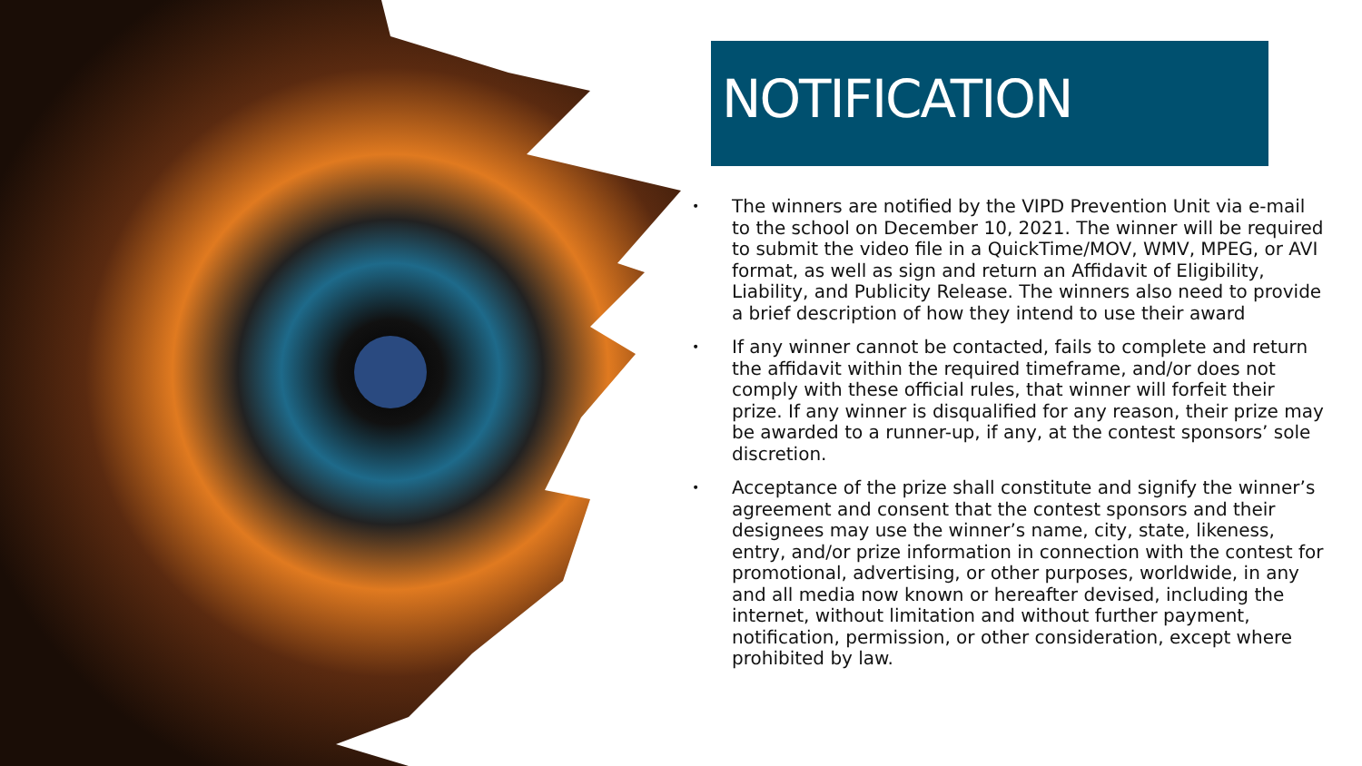NOTIFICATION
• The winners are notified by the VIPD Prevention Unit via e-mail to the school on December 10, 2021. The winner will be required to submit the video file in a QuickTime/MOV, WMV, MPEG, or AVI format, as well as sign and return an Affidavit of Eligibility, Liability, and Publicity Release. The winners also need to provide a brief description of how they intend to use their award
• If any winner cannot be contacted, fails to complete and return the affidavit within the required timeframe, and/or does not comply with these official rules, that winner will forfeit their prize. If any winner is disqualified for any reason, their prize may be awarded to a runner-up, if any, at the contest sponsors’ sole discretion.
• Acceptance of the prize shall constitute and signify the winner’s agreement and consent that the contest sponsors and their designees may use the winner’s name, city, state, likeness, entry, and/or prize information in connection with the contest for promotional, advertising, or other purposes, worldwide, in any and all media now known or hereafter devised, including the internet, without limitation and without further payment, notification, permission, or other consideration, except where prohibited by law.